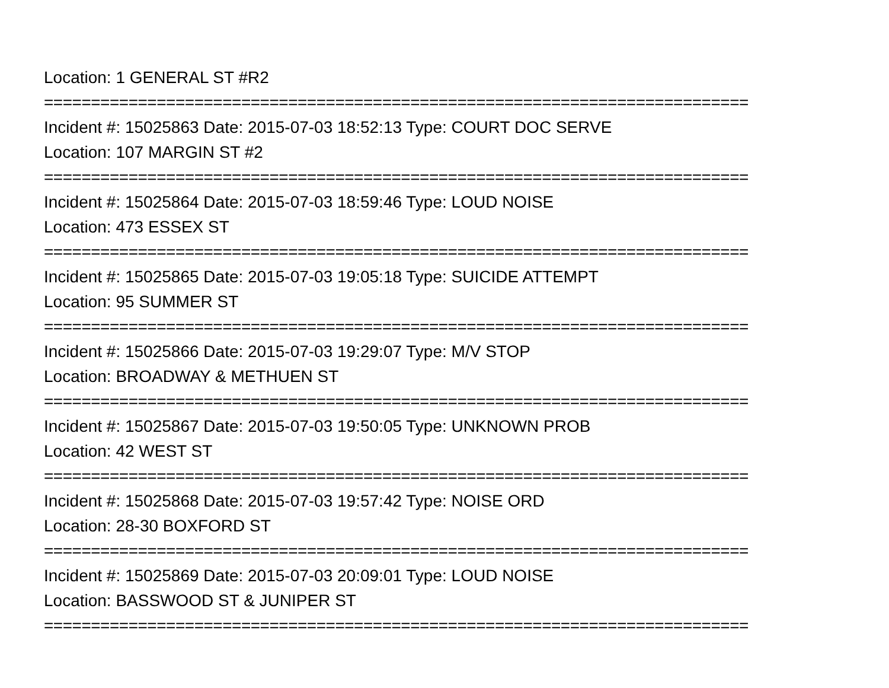Location: 1 GENERAL ST #R2
===========================================================================
Incident #: 15025863 Date: 2015-07-03 18:52:13 Type: COURT DOC SERVE
Location: 107 MARGIN ST #2
===========================================================================
Incident #: 15025864 Date: 2015-07-03 18:59:46 Type: LOUD NOISE
Location: 473 ESSEX ST
===========================================================================
Incident #: 15025865 Date: 2015-07-03 19:05:18 Type: SUICIDE ATTEMPT
Location: 95 SUMMER ST
===========================================================================
Incident #: 15025866 Date: 2015-07-03 19:29:07 Type: M/V STOP
Location: BROADWAY & METHUEN ST
===========================================================================
Incident #: 15025867 Date: 2015-07-03 19:50:05 Type: UNKNOWN PROB
Location: 42 WEST ST
===========================================================================
Incident #: 15025868 Date: 2015-07-03 19:57:42 Type: NOISE ORD
Location: 28-30 BOXFORD ST
===========================================================================
Incident #: 15025869 Date: 2015-07-03 20:09:01 Type: LOUD NOISE
Location: BASSWOOD ST & JUNIPER ST
===========================================================================